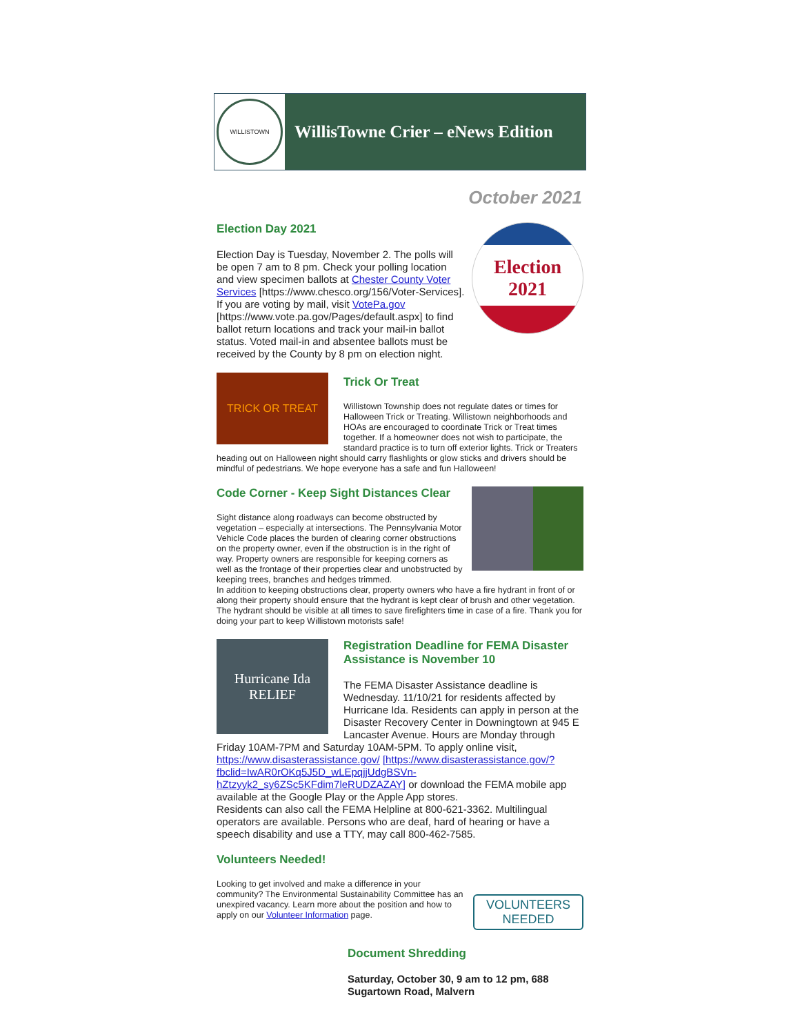WILLISTOWN
WillisTowne Crier – eNews Edition
October 2021
Election
2021
Election Day 2021
Election Day is Tuesday, November 2. The polls will be open 7 am to 8 pm. Check your polling location and view specimen ballots at Chester County Voter Services [https://www.chesco.org/156/Voter-Services]. If you are voting by mail, visit VotePa.gov [https://www.vote.pa.gov/Pages/default.aspx] to find ballot return locations and track your mail-in ballot status. Voted mail-in and absentee ballots must be received by the County by 8 pm on election night.
TRICK OR TREAT
Trick Or Treat
Willistown Township does not regulate dates or times for Halloween Trick or Treating. Willistown neighborhoods and HOAs are encouraged to coordinate Trick or Treat times together. If a homeowner does not wish to participate, the standard practice is to turn off exterior lights. Trick or Treaters heading out on Halloween night should carry flashlights or glow sticks and drivers should be mindful of pedestrians. We hope everyone has a safe and fun Halloween!
Code Corner - Keep Sight Distances Clear
Sight distance along roadways can become obstructed by vegetation – especially at intersections. The Pennsylvania Motor Vehicle Code places the burden of clearing corner obstructions on the property owner, even if the obstruction is in the right of way. Property owners are responsible for keeping corners as well as the frontage of their properties clear and unobstructed by keeping trees, branches and hedges trimmed.
In addition to keeping obstructions clear, property owners who have a fire hydrant in front of or along their property should ensure that the hydrant is kept clear of brush and other vegetation. The hydrant should be visible at all times to save firefighters time in case of a fire. Thank you for doing your part to keep Willistown motorists safe!
Hurricane Ida
RELIEF
Registration Deadline for FEMA Disaster Assistance is November 10
The FEMA Disaster Assistance deadline is Wednesday. 11/10/21 for residents affected by Hurricane Ida. Residents can apply in person at the Disaster Recovery Center in Downingtown at 945 E Lancaster Avenue. Hours are Monday through Friday 10AM-7PM and Saturday 10AM-5PM. To apply online visit, https://www.disasterassistance.gov/ [https://www.disasterassistance.gov/?fbclid=IwAR0rOKq5J5D_wLEpqjjUdgBSVn-hZtzyyk2_sy6ZSc5KFdim7leRUDZAZAY] or download the FEMA mobile app available at the Google Play or the Apple App stores.
Residents can also call the FEMA Helpline at 800-621-3362. Multilingual operators are available. Persons who are deaf, hard of hearing or have a speech disability and use a TTY, may call 800-462-7585.
VOLUNTEERS NEEDED
Volunteers Needed!
Looking to get involved and make a difference in your community? The Environmental Sustainability Committee has an unexpired vacancy. Learn more about the position and how to apply on our Volunteer Information page.
Document Shredding
Saturday, October 30, 9 am to 12 pm, 688 Sugartown Road, Malvern